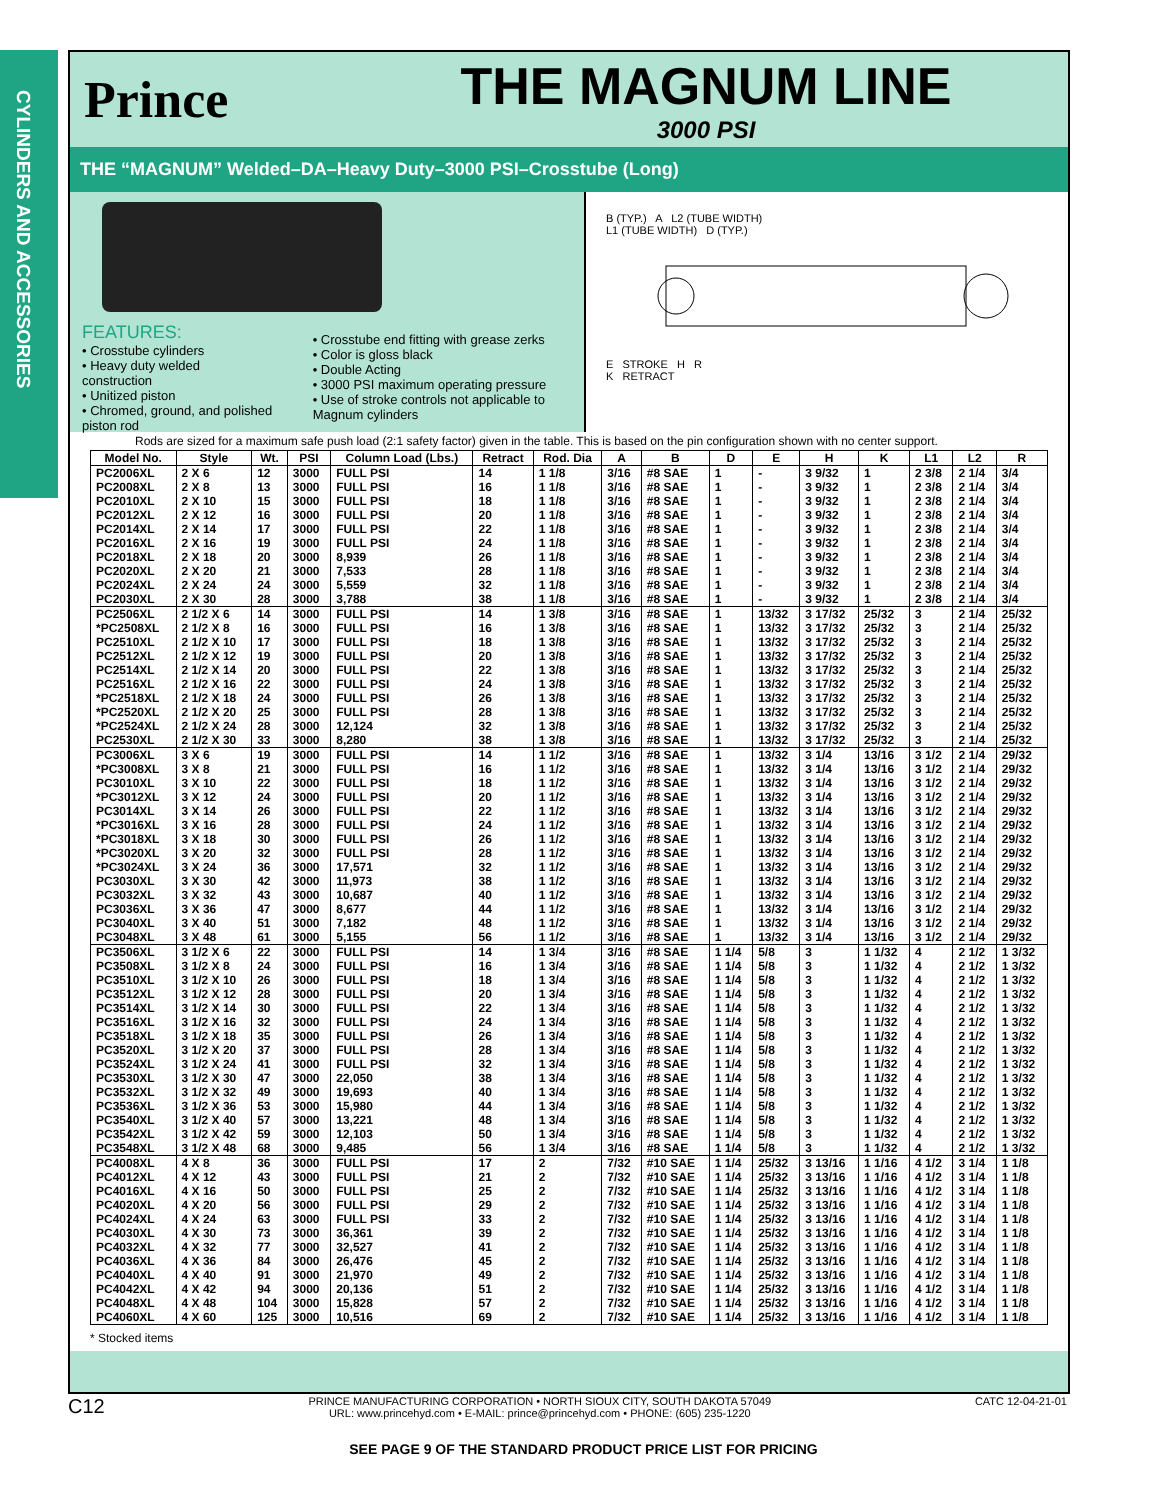CYLINDERS AND ACCESSORIES
Prince
THE MAGNUM LINE
3000 PSI
THE “MAGNUM” Welded–DA–Heavy Duty–3000 PSI–Crosstube (Long)
FEATURES:
• Crosstube cylinders
• Heavy duty welded construction
• Unitized piston
• Chromed, ground, and polished piston rod
• Crosstube end fitting with grease zerks
• Color is gloss black
• Double Acting
• 3000 PSI maximum operating pressure
• Use of stroke controls not applicable to Magnum cylinders
B (TYP.) A L2 (TUBE WIDTH)
L1 (TUBE WIDTH) D (TYP.)
E STROKE H R
K RETRACT
Rods are sized for a maximum safe push load (2:1 safety factor) given in the table. This is based on the pin configuration shown with no center support.
| Model No. | Style | Wt. | PSI | Column Load (Lbs.) | Retract | Rod. Dia | A | B | D | E | H | K | L1 | L2 | R |
| --- | --- | --- | --- | --- | --- | --- | --- | --- | --- | --- | --- | --- | --- | --- | --- |
| PC2006XL | 2 X 6 | 12 | 3000 | FULL PSI | 14 | 1 1/8 | 3/16 | #8 SAE | 1 | - | 3 9/32 | 1 | 2 3/8 | 2 1/4 | 3/4 |
| PC2008XL | 2 X 8 | 13 | 3000 | FULL PSI | 16 | 1 1/8 | 3/16 | #8 SAE | 1 | - | 3 9/32 | 1 | 2 3/8 | 2 1/4 | 3/4 |
| PC2010XL | 2 X 10 | 15 | 3000 | FULL PSI | 18 | 1 1/8 | 3/16 | #8 SAE | 1 | - | 3 9/32 | 1 | 2 3/8 | 2 1/4 | 3/4 |
| PC2012XL | 2 X 12 | 16 | 3000 | FULL PSI | 20 | 1 1/8 | 3/16 | #8 SAE | 1 | - | 3 9/32 | 1 | 2 3/8 | 2 1/4 | 3/4 |
| PC2014XL | 2 X 14 | 17 | 3000 | FULL PSI | 22 | 1 1/8 | 3/16 | #8 SAE | 1 | - | 3 9/32 | 1 | 2 3/8 | 2 1/4 | 3/4 |
| PC2016XL | 2 X 16 | 19 | 3000 | FULL PSI | 24 | 1 1/8 | 3/16 | #8 SAE | 1 | - | 3 9/32 | 1 | 2 3/8 | 2 1/4 | 3/4 |
| PC2018XL | 2 X 18 | 20 | 3000 | 8,939 | 26 | 1 1/8 | 3/16 | #8 SAE | 1 | - | 3 9/32 | 1 | 2 3/8 | 2 1/4 | 3/4 |
| PC2020XL | 2 X 20 | 21 | 3000 | 7,533 | 28 | 1 1/8 | 3/16 | #8 SAE | 1 | - | 3 9/32 | 1 | 2 3/8 | 2 1/4 | 3/4 |
| PC2024XL | 2 X 24 | 24 | 3000 | 5,559 | 32 | 1 1/8 | 3/16 | #8 SAE | 1 | - | 3 9/32 | 1 | 2 3/8 | 2 1/4 | 3/4 |
| PC2030XL | 2 X 30 | 28 | 3000 | 3,788 | 38 | 1 1/8 | 3/16 | #8 SAE | 1 | - | 3 9/32 | 1 | 2 3/8 | 2 1/4 | 3/4 |
| PC2506XL | 2 1/2 X 6 | 14 | 3000 | FULL PSI | 14 | 1 3/8 | 3/16 | #8 SAE | 1 | 13/32 | 3 17/32 | 25/32 | 3 | 2 1/4 | 25/32 |
| *PC2508XL | 2 1/2 X 8 | 16 | 3000 | FULL PSI | 16 | 1 3/8 | 3/16 | #8 SAE | 1 | 13/32 | 3 17/32 | 25/32 | 3 | 2 1/4 | 25/32 |
| PC2510XL | 2 1/2 X 10 | 17 | 3000 | FULL PSI | 18 | 1 3/8 | 3/16 | #8 SAE | 1 | 13/32 | 3 17/32 | 25/32 | 3 | 2 1/4 | 25/32 |
| PC2512XL | 2 1/2 X 12 | 19 | 3000 | FULL PSI | 20 | 1 3/8 | 3/16 | #8 SAE | 1 | 13/32 | 3 17/32 | 25/32 | 3 | 2 1/4 | 25/32 |
| PC2514XL | 2 1/2 X 14 | 20 | 3000 | FULL PSI | 22 | 1 3/8 | 3/16 | #8 SAE | 1 | 13/32 | 3 17/32 | 25/32 | 3 | 2 1/4 | 25/32 |
| PC2516XL | 2 1/2 X 16 | 22 | 3000 | FULL PSI | 24 | 1 3/8 | 3/16 | #8 SAE | 1 | 13/32 | 3 17/32 | 25/32 | 3 | 2 1/4 | 25/32 |
| *PC2518XL | 2 1/2 X 18 | 24 | 3000 | FULL PSI | 26 | 1 3/8 | 3/16 | #8 SAE | 1 | 13/32 | 3 17/32 | 25/32 | 3 | 2 1/4 | 25/32 |
| *PC2520XL | 2 1/2 X 20 | 25 | 3000 | FULL PSI | 28 | 1 3/8 | 3/16 | #8 SAE | 1 | 13/32 | 3 17/32 | 25/32 | 3 | 2 1/4 | 25/32 |
| *PC2524XL | 2 1/2 X 24 | 28 | 3000 | 12,124 | 32 | 1 3/8 | 3/16 | #8 SAE | 1 | 13/32 | 3 17/32 | 25/32 | 3 | 2 1/4 | 25/32 |
| PC2530XL | 2 1/2 X 30 | 33 | 3000 | 8,280 | 38 | 1 3/8 | 3/16 | #8 SAE | 1 | 13/32 | 3 17/32 | 25/32 | 3 | 2 1/4 | 25/32 |
| PC3006XL | 3 X 6 | 19 | 3000 | FULL PSI | 14 | 1 1/2 | 3/16 | #8 SAE | 1 | 13/32 | 3 1/4 | 13/16 | 3 1/2 | 2 1/4 | 29/32 |
| *PC3008XL | 3 X 8 | 21 | 3000 | FULL PSI | 16 | 1 1/2 | 3/16 | #8 SAE | 1 | 13/32 | 3 1/4 | 13/16 | 3 1/2 | 2 1/4 | 29/32 |
| PC3010XL | 3 X 10 | 22 | 3000 | FULL PSI | 18 | 1 1/2 | 3/16 | #8 SAE | 1 | 13/32 | 3 1/4 | 13/16 | 3 1/2 | 2 1/4 | 29/32 |
| *PC3012XL | 3 X 12 | 24 | 3000 | FULL PSI | 20 | 1 1/2 | 3/16 | #8 SAE | 1 | 13/32 | 3 1/4 | 13/16 | 3 1/2 | 2 1/4 | 29/32 |
| PC3014XL | 3 X 14 | 26 | 3000 | FULL PSI | 22 | 1 1/2 | 3/16 | #8 SAE | 1 | 13/32 | 3 1/4 | 13/16 | 3 1/2 | 2 1/4 | 29/32 |
| *PC3016XL | 3 X 16 | 28 | 3000 | FULL PSI | 24 | 1 1/2 | 3/16 | #8 SAE | 1 | 13/32 | 3 1/4 | 13/16 | 3 1/2 | 2 1/4 | 29/32 |
| *PC3018XL | 3 X 18 | 30 | 3000 | FULL PSI | 26 | 1 1/2 | 3/16 | #8 SAE | 1 | 13/32 | 3 1/4 | 13/16 | 3 1/2 | 2 1/4 | 29/32 |
| *PC3020XL | 3 X 20 | 32 | 3000 | FULL PSI | 28 | 1 1/2 | 3/16 | #8 SAE | 1 | 13/32 | 3 1/4 | 13/16 | 3 1/2 | 2 1/4 | 29/32 |
| *PC3024XL | 3 X 24 | 36 | 3000 | 17,571 | 32 | 1 1/2 | 3/16 | #8 SAE | 1 | 13/32 | 3 1/4 | 13/16 | 3 1/2 | 2 1/4 | 29/32 |
| PC3030XL | 3 X 30 | 42 | 3000 | 11,973 | 38 | 1 1/2 | 3/16 | #8 SAE | 1 | 13/32 | 3 1/4 | 13/16 | 3 1/2 | 2 1/4 | 29/32 |
| PC3032XL | 3 X 32 | 43 | 3000 | 10,687 | 40 | 1 1/2 | 3/16 | #8 SAE | 1 | 13/32 | 3 1/4 | 13/16 | 3 1/2 | 2 1/4 | 29/32 |
| PC3036XL | 3 X 36 | 47 | 3000 | 8,677 | 44 | 1 1/2 | 3/16 | #8 SAE | 1 | 13/32 | 3 1/4 | 13/16 | 3 1/2 | 2 1/4 | 29/32 |
| PC3040XL | 3 X 40 | 51 | 3000 | 7,182 | 48 | 1 1/2 | 3/16 | #8 SAE | 1 | 13/32 | 3 1/4 | 13/16 | 3 1/2 | 2 1/4 | 29/32 |
| PC3048XL | 3 X 48 | 61 | 3000 | 5,155 | 56 | 1 1/2 | 3/16 | #8 SAE | 1 | 13/32 | 3 1/4 | 13/16 | 3 1/2 | 2 1/4 | 29/32 |
| PC3506XL | 3 1/2 X 6 | 22 | 3000 | FULL PSI | 14 | 1 3/4 | 3/16 | #8 SAE | 1 1/4 | 5/8 | 3 | 1 1/32 | 4 | 2 1/2 | 1 3/32 |
| PC3508XL | 3 1/2 X 8 | 24 | 3000 | FULL PSI | 16 | 1 3/4 | 3/16 | #8 SAE | 1 1/4 | 5/8 | 3 | 1 1/32 | 4 | 2 1/2 | 1 3/32 |
| PC3510XL | 3 1/2 X 10 | 26 | 3000 | FULL PSI | 18 | 1 3/4 | 3/16 | #8 SAE | 1 1/4 | 5/8 | 3 | 1 1/32 | 4 | 2 1/2 | 1 3/32 |
| PC3512XL | 3 1/2 X 12 | 28 | 3000 | FULL PSI | 20 | 1 3/4 | 3/16 | #8 SAE | 1 1/4 | 5/8 | 3 | 1 1/32 | 4 | 2 1/2 | 1 3/32 |
| PC3514XL | 3 1/2 X 14 | 30 | 3000 | FULL PSI | 22 | 1 3/4 | 3/16 | #8 SAE | 1 1/4 | 5/8 | 3 | 1 1/32 | 4 | 2 1/2 | 1 3/32 |
| PC3516XL | 3 1/2 X 16 | 32 | 3000 | FULL PSI | 24 | 1 3/4 | 3/16 | #8 SAE | 1 1/4 | 5/8 | 3 | 1 1/32 | 4 | 2 1/2 | 1 3/32 |
| PC3518XL | 3 1/2 X 18 | 35 | 3000 | FULL PSI | 26 | 1 3/4 | 3/16 | #8 SAE | 1 1/4 | 5/8 | 3 | 1 1/32 | 4 | 2 1/2 | 1 3/32 |
| PC3520XL | 3 1/2 X 20 | 37 | 3000 | FULL PSI | 28 | 1 3/4 | 3/16 | #8 SAE | 1 1/4 | 5/8 | 3 | 1 1/32 | 4 | 2 1/2 | 1 3/32 |
| PC3524XL | 3 1/2 X 24 | 41 | 3000 | FULL PSI | 32 | 1 3/4 | 3/16 | #8 SAE | 1 1/4 | 5/8 | 3 | 1 1/32 | 4 | 2 1/2 | 1 3/32 |
| PC3530XL | 3 1/2 X 30 | 47 | 3000 | 22,050 | 38 | 1 3/4 | 3/16 | #8 SAE | 1 1/4 | 5/8 | 3 | 1 1/32 | 4 | 2 1/2 | 1 3/32 |
| PC3532XL | 3 1/2 X 32 | 49 | 3000 | 19,693 | 40 | 1 3/4 | 3/16 | #8 SAE | 1 1/4 | 5/8 | 3 | 1 1/32 | 4 | 2 1/2 | 1 3/32 |
| PC3536XL | 3 1/2 X 36 | 53 | 3000 | 15,980 | 44 | 1 3/4 | 3/16 | #8 SAE | 1 1/4 | 5/8 | 3 | 1 1/32 | 4 | 2 1/2 | 1 3/32 |
| PC3540XL | 3 1/2 X 40 | 57 | 3000 | 13,221 | 48 | 1 3/4 | 3/16 | #8 SAE | 1 1/4 | 5/8 | 3 | 1 1/32 | 4 | 2 1/2 | 1 3/32 |
| PC3542XL | 3 1/2 X 42 | 59 | 3000 | 12,103 | 50 | 1 3/4 | 3/16 | #8 SAE | 1 1/4 | 5/8 | 3 | 1 1/32 | 4 | 2 1/2 | 1 3/32 |
| PC3548XL | 3 1/2 X 48 | 68 | 3000 | 9,485 | 56 | 1 3/4 | 3/16 | #8 SAE | 1 1/4 | 5/8 | 3 | 1 1/32 | 4 | 2 1/2 | 1 3/32 |
| PC4008XL | 4 X 8 | 36 | 3000 | FULL PSI | 17 | 2 | 7/32 | #10 SAE | 1 1/4 | 25/32 | 3 13/16 | 1 1/16 | 4 1/2 | 3 1/4 | 1 1/8 |
| PC4012XL | 4 X 12 | 43 | 3000 | FULL PSI | 21 | 2 | 7/32 | #10 SAE | 1 1/4 | 25/32 | 3 13/16 | 1 1/16 | 4 1/2 | 3 1/4 | 1 1/8 |
| PC4016XL | 4 X 16 | 50 | 3000 | FULL PSI | 25 | 2 | 7/32 | #10 SAE | 1 1/4 | 25/32 | 3 13/16 | 1 1/16 | 4 1/2 | 3 1/4 | 1 1/8 |
| PC4020XL | 4 X 20 | 56 | 3000 | FULL PSI | 29 | 2 | 7/32 | #10 SAE | 1 1/4 | 25/32 | 3 13/16 | 1 1/16 | 4 1/2 | 3 1/4 | 1 1/8 |
| PC4024XL | 4 X 24 | 63 | 3000 | FULL PSI | 33 | 2 | 7/32 | #10 SAE | 1 1/4 | 25/32 | 3 13/16 | 1 1/16 | 4 1/2 | 3 1/4 | 1 1/8 |
| PC4030XL | 4 X 30 | 73 | 3000 | 36,361 | 39 | 2 | 7/32 | #10 SAE | 1 1/4 | 25/32 | 3 13/16 | 1 1/16 | 4 1/2 | 3 1/4 | 1 1/8 |
| PC4032XL | 4 X 32 | 77 | 3000 | 32,527 | 41 | 2 | 7/32 | #10 SAE | 1 1/4 | 25/32 | 3 13/16 | 1 1/16 | 4 1/2 | 3 1/4 | 1 1/8 |
| PC4036XL | 4 X 36 | 84 | 3000 | 26,476 | 45 | 2 | 7/32 | #10 SAE | 1 1/4 | 25/32 | 3 13/16 | 1 1/16 | 4 1/2 | 3 1/4 | 1 1/8 |
| PC4040XL | 4 X 40 | 91 | 3000 | 21,970 | 49 | 2 | 7/32 | #10 SAE | 1 1/4 | 25/32 | 3 13/16 | 1 1/16 | 4 1/2 | 3 1/4 | 1 1/8 |
| PC4042XL | 4 X 42 | 94 | 3000 | 20,136 | 51 | 2 | 7/32 | #10 SAE | 1 1/4 | 25/32 | 3 13/16 | 1 1/16 | 4 1/2 | 3 1/4 | 1 1/8 |
| PC4048XL | 4 X 48 | 104 | 3000 | 15,828 | 57 | 2 | 7/32 | #10 SAE | 1 1/4 | 25/32 | 3 13/16 | 1 1/16 | 4 1/2 | 3 1/4 | 1 1/8 |
| PC4060XL | 4 X 60 | 125 | 3000 | 10,516 | 69 | 2 | 7/32 | #10 SAE | 1 1/4 | 25/32 | 3 13/16 | 1 1/16 | 4 1/2 | 3 1/4 | 1 1/8 |
* Stocked items
C12 PRINCE MANUFACTURING CORPORATION • NORTH SIOUX CITY, SOUTH DAKOTA 57049
URL: www.princehyd.com • E-MAIL: prince@princehyd.com • PHONE: (605) 235-1220 CATC 12-04-21-01
SEE PAGE 9 OF THE STANDARD PRODUCT PRICE LIST FOR PRICING